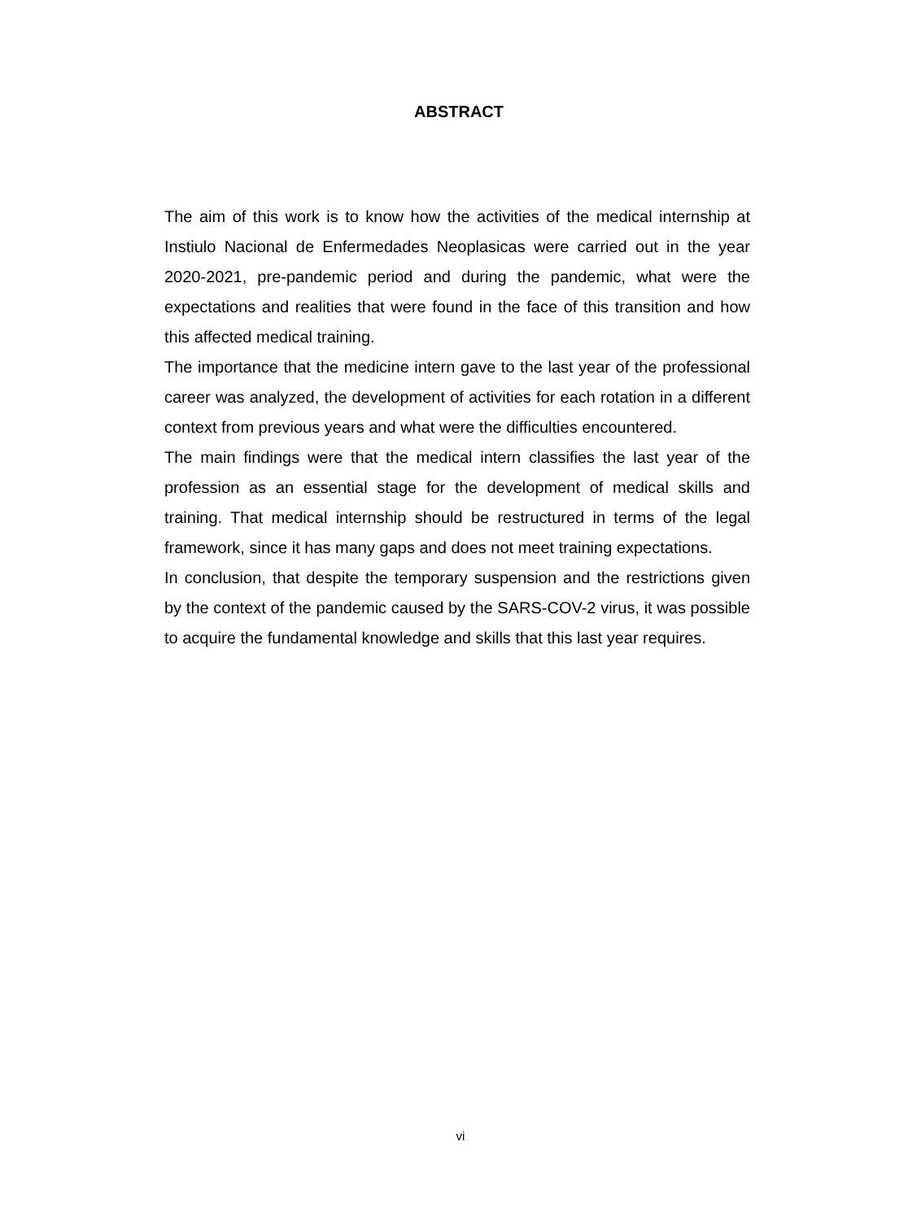ABSTRACT
The aim of this work is to know how the activities of the medical internship at Instiulo Nacional de Enfermedades Neoplasicas were carried out in the year 2020-2021, pre-pandemic period and during the pandemic, what were the expectations and realities that were found in the face of this transition and how this affected medical training.
The importance that the medicine intern gave to the last year of the professional career was analyzed, the development of activities for each rotation in a different context from previous years and what were the difficulties encountered.
The main findings were that the medical intern classifies the last year of the profession as an essential stage for the development of medical skills and training. That medical internship should be restructured in terms of the legal framework, since it has many gaps and does not meet training expectations.
In conclusion, that despite the temporary suspension and the restrictions given by the context of the pandemic caused by the SARS-COV-2 virus, it was possible to acquire the fundamental knowledge and skills that this last year requires.
vi